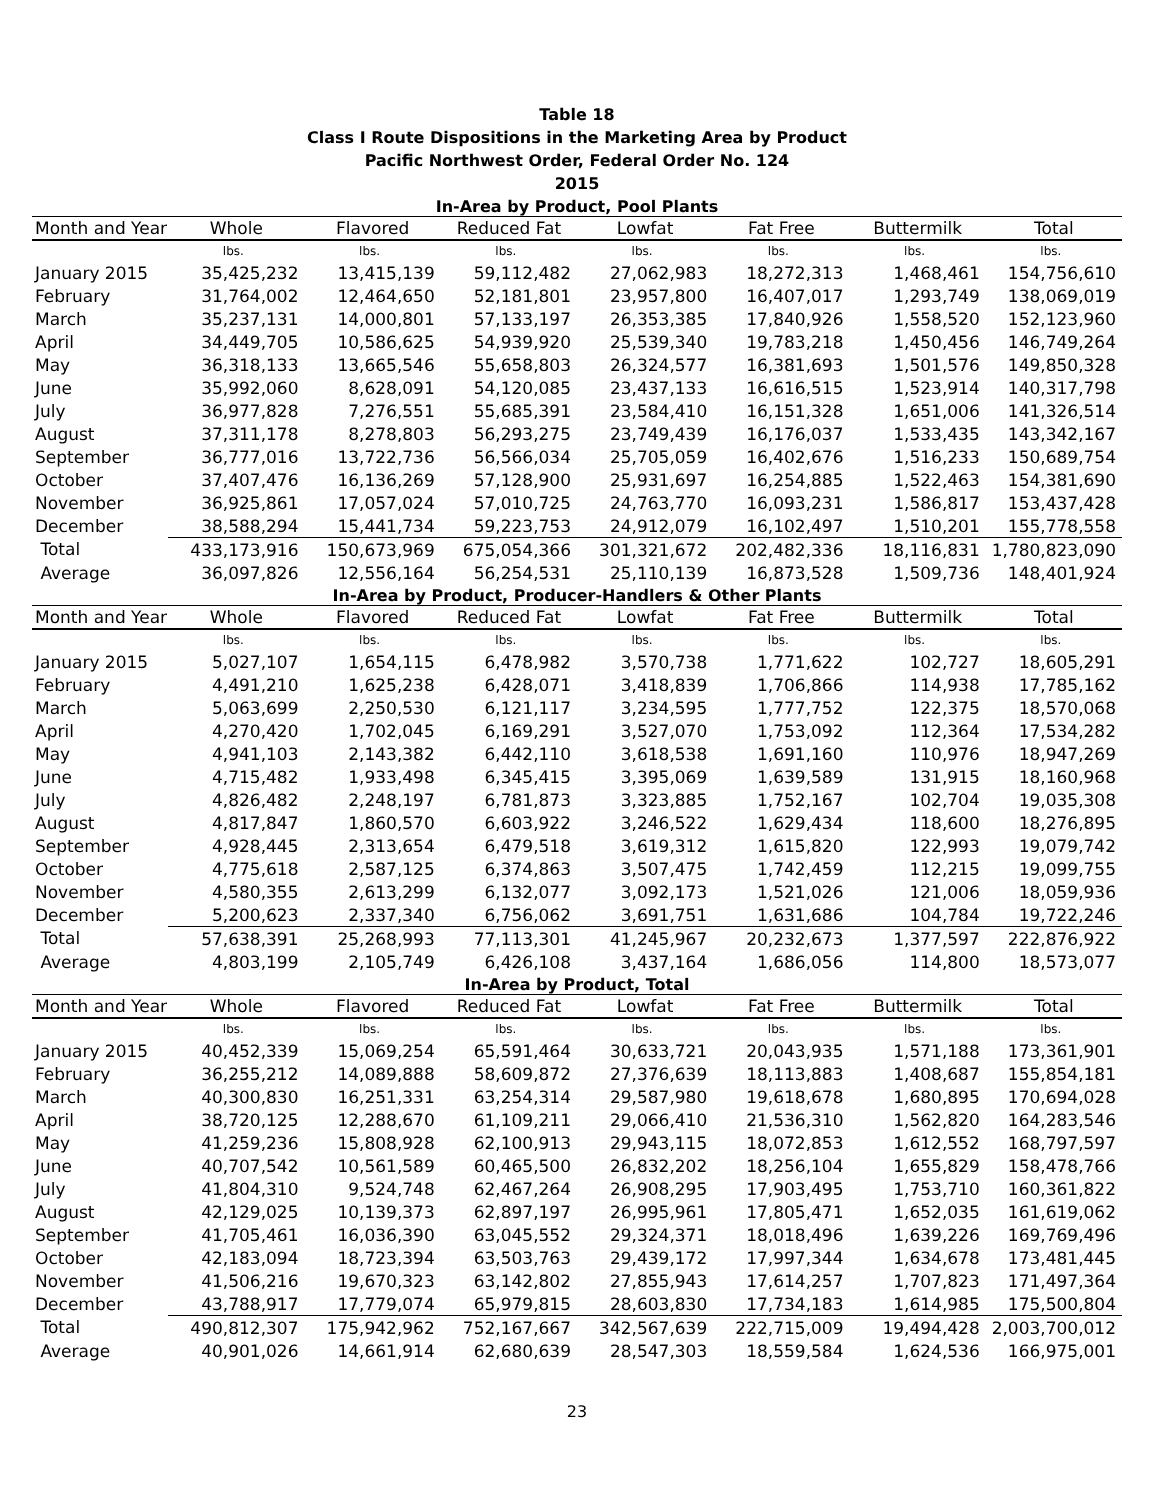Table 18
Class I Route Dispositions in the Marketing Area by Product
Pacific Northwest Order, Federal Order No. 124
2015
In-Area by Product, Pool Plants
| Month and Year | Whole | Flavored | Reduced Fat | Lowfat | Fat Free | Buttermilk | Total |
| --- | --- | --- | --- | --- | --- | --- | --- |
| | lbs. | lbs. | lbs. | lbs. | lbs. | lbs. | lbs. |
| January 2015 | 35,425,232 | 13,415,139 | 59,112,482 | 27,062,983 | 18,272,313 | 1,468,461 | 154,756,610 |
| February | 31,764,002 | 12,464,650 | 52,181,801 | 23,957,800 | 16,407,017 | 1,293,749 | 138,069,019 |
| March | 35,237,131 | 14,000,801 | 57,133,197 | 26,353,385 | 17,840,926 | 1,558,520 | 152,123,960 |
| April | 34,449,705 | 10,586,625 | 54,939,920 | 25,539,340 | 19,783,218 | 1,450,456 | 146,749,264 |
| May | 36,318,133 | 13,665,546 | 55,658,803 | 26,324,577 | 16,381,693 | 1,501,576 | 149,850,328 |
| June | 35,992,060 | 8,628,091 | 54,120,085 | 23,437,133 | 16,616,515 | 1,523,914 | 140,317,798 |
| July | 36,977,828 | 7,276,551 | 55,685,391 | 23,584,410 | 16,151,328 | 1,651,006 | 141,326,514 |
| August | 37,311,178 | 8,278,803 | 56,293,275 | 23,749,439 | 16,176,037 | 1,533,435 | 143,342,167 |
| September | 36,777,016 | 13,722,736 | 56,566,034 | 25,705,059 | 16,402,676 | 1,516,233 | 150,689,754 |
| October | 37,407,476 | 16,136,269 | 57,128,900 | 25,931,697 | 16,254,885 | 1,522,463 | 154,381,690 |
| November | 36,925,861 | 17,057,024 | 57,010,725 | 24,763,770 | 16,093,231 | 1,586,817 | 153,437,428 |
| December | 38,588,294 | 15,441,734 | 59,223,753 | 24,912,079 | 16,102,497 | 1,510,201 | 155,778,558 |
| Total | 433,173,916 | 150,673,969 | 675,054,366 | 301,321,672 | 202,482,336 | 18,116,831 | 1,780,823,090 |
| Average | 36,097,826 | 12,556,164 | 56,254,531 | 25,110,139 | 16,873,528 | 1,509,736 | 148,401,924 |
In-Area by Product, Producer-Handlers & Other Plants
| Month and Year | Whole | Flavored | Reduced Fat | Lowfat | Fat Free | Buttermilk | Total |
| --- | --- | --- | --- | --- | --- | --- | --- |
| | lbs. | lbs. | lbs. | lbs. | lbs. | lbs. | lbs. |
| January 2015 | 5,027,107 | 1,654,115 | 6,478,982 | 3,570,738 | 1,771,622 | 102,727 | 18,605,291 |
| February | 4,491,210 | 1,625,238 | 6,428,071 | 3,418,839 | 1,706,866 | 114,938 | 17,785,162 |
| March | 5,063,699 | 2,250,530 | 6,121,117 | 3,234,595 | 1,777,752 | 122,375 | 18,570,068 |
| April | 4,270,420 | 1,702,045 | 6,169,291 | 3,527,070 | 1,753,092 | 112,364 | 17,534,282 |
| May | 4,941,103 | 2,143,382 | 6,442,110 | 3,618,538 | 1,691,160 | 110,976 | 18,947,269 |
| June | 4,715,482 | 1,933,498 | 6,345,415 | 3,395,069 | 1,639,589 | 131,915 | 18,160,968 |
| July | 4,826,482 | 2,248,197 | 6,781,873 | 3,323,885 | 1,752,167 | 102,704 | 19,035,308 |
| August | 4,817,847 | 1,860,570 | 6,603,922 | 3,246,522 | 1,629,434 | 118,600 | 18,276,895 |
| September | 4,928,445 | 2,313,654 | 6,479,518 | 3,619,312 | 1,615,820 | 122,993 | 19,079,742 |
| October | 4,775,618 | 2,587,125 | 6,374,863 | 3,507,475 | 1,742,459 | 112,215 | 19,099,755 |
| November | 4,580,355 | 2,613,299 | 6,132,077 | 3,092,173 | 1,521,026 | 121,006 | 18,059,936 |
| December | 5,200,623 | 2,337,340 | 6,756,062 | 3,691,751 | 1,631,686 | 104,784 | 19,722,246 |
| Total | 57,638,391 | 25,268,993 | 77,113,301 | 41,245,967 | 20,232,673 | 1,377,597 | 222,876,922 |
| Average | 4,803,199 | 2,105,749 | 6,426,108 | 3,437,164 | 1,686,056 | 114,800 | 18,573,077 |
In-Area by Product, Total
| Month and Year | Whole | Flavored | Reduced Fat | Lowfat | Fat Free | Buttermilk | Total |
| --- | --- | --- | --- | --- | --- | --- | --- |
| | lbs. | lbs. | lbs. | lbs. | lbs. | lbs. | lbs. |
| January 2015 | 40,452,339 | 15,069,254 | 65,591,464 | 30,633,721 | 20,043,935 | 1,571,188 | 173,361,901 |
| February | 36,255,212 | 14,089,888 | 58,609,872 | 27,376,639 | 18,113,883 | 1,408,687 | 155,854,181 |
| March | 40,300,830 | 16,251,331 | 63,254,314 | 29,587,980 | 19,618,678 | 1,680,895 | 170,694,028 |
| April | 38,720,125 | 12,288,670 | 61,109,211 | 29,066,410 | 21,536,310 | 1,562,820 | 164,283,546 |
| May | 41,259,236 | 15,808,928 | 62,100,913 | 29,943,115 | 18,072,853 | 1,612,552 | 168,797,597 |
| June | 40,707,542 | 10,561,589 | 60,465,500 | 26,832,202 | 18,256,104 | 1,655,829 | 158,478,766 |
| July | 41,804,310 | 9,524,748 | 62,467,264 | 26,908,295 | 17,903,495 | 1,753,710 | 160,361,822 |
| August | 42,129,025 | 10,139,373 | 62,897,197 | 26,995,961 | 17,805,471 | 1,652,035 | 161,619,062 |
| September | 41,705,461 | 16,036,390 | 63,045,552 | 29,324,371 | 18,018,496 | 1,639,226 | 169,769,496 |
| October | 42,183,094 | 18,723,394 | 63,503,763 | 29,439,172 | 17,997,344 | 1,634,678 | 173,481,445 |
| November | 41,506,216 | 19,670,323 | 63,142,802 | 27,855,943 | 17,614,257 | 1,707,823 | 171,497,364 |
| December | 43,788,917 | 17,779,074 | 65,979,815 | 28,603,830 | 17,734,183 | 1,614,985 | 175,500,804 |
| Total | 490,812,307 | 175,942,962 | 752,167,667 | 342,567,639 | 222,715,009 | 19,494,428 | 2,003,700,012 |
| Average | 40,901,026 | 14,661,914 | 62,680,639 | 28,547,303 | 18,559,584 | 1,624,536 | 166,975,001 |
23